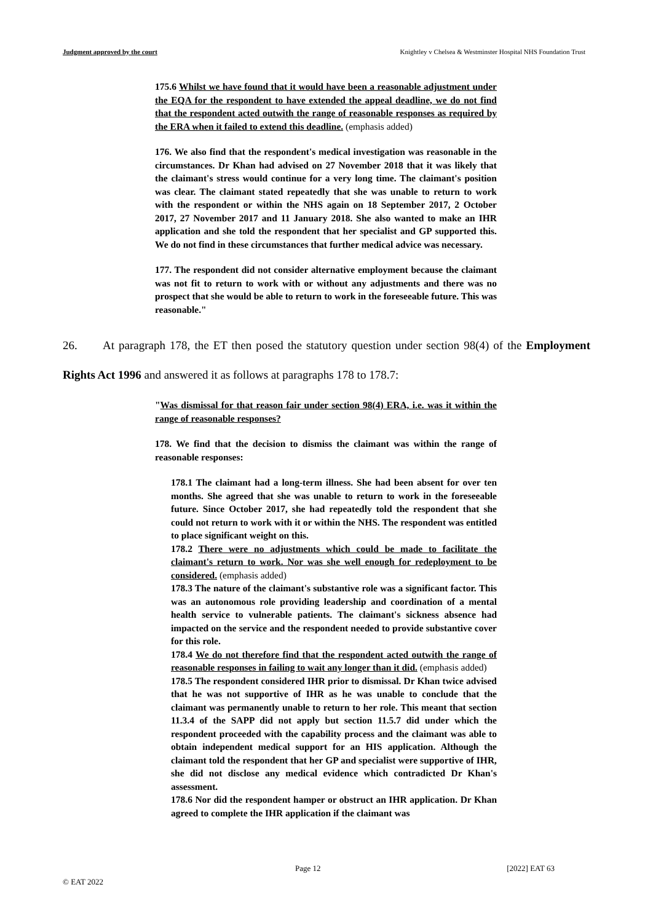Judgment approved by the court Knightley v Chelsea & Westminster Hospital NHS Foundation Trust
175.6 Whilst we have found that it would have been a reasonable adjustment under the EQA for the respondent to have extended the appeal deadline, we do not find that the respondent acted outwith the range of reasonable responses as required by the ERA when it failed to extend this deadline. (emphasis added)
176. We also find that the respondent's medical investigation was reasonable in the circumstances. Dr Khan had advised on 27 November 2018 that it was likely that the claimant's stress would continue for a very long time. The claimant's position was clear. The claimant stated repeatedly that she was unable to return to work with the respondent or within the NHS again on 18 September 2017, 2 October 2017, 27 November 2017 and 11 January 2018. She also wanted to make an IHR application and she told the respondent that her specialist and GP supported this. We do not find in these circumstances that further medical advice was necessary.
177. The respondent did not consider alternative employment because the claimant was not fit to return to work with or without any adjustments and there was no prospect that she would be able to return to work in the foreseeable future. This was reasonable."
26. At paragraph 178, the ET then posed the statutory question under section 98(4) of the Employment Rights Act 1996 and answered it as follows at paragraphs 178 to 178.7:
"Was dismissal for that reason fair under section 98(4) ERA, i.e. was it within the range of reasonable responses?
178. We find that the decision to dismiss the claimant was within the range of reasonable responses:
178.1 The claimant had a long-term illness. She had been absent for over ten months. She agreed that she was unable to return to work in the foreseeable future. Since October 2017, she had repeatedly told the respondent that she could not return to work with it or within the NHS. The respondent was entitled to place significant weight on this.
178.2 There were no adjustments which could be made to facilitate the claimant's return to work. Nor was she well enough for redeployment to be considered. (emphasis added)
178.3 The nature of the claimant's substantive role was a significant factor. This was an autonomous role providing leadership and coordination of a mental health service to vulnerable patients. The claimant's sickness absence had impacted on the service and the respondent needed to provide substantive cover for this role.
178.4 We do not therefore find that the respondent acted outwith the range of reasonable responses in failing to wait any longer than it did. (emphasis added)
178.5 The respondent considered IHR prior to dismissal. Dr Khan twice advised that he was not supportive of IHR as he was unable to conclude that the claimant was permanently unable to return to her role. This meant that section 11.3.4 of the SAPP did not apply but section 11.5.7 did under which the respondent proceeded with the capability process and the claimant was able to obtain independent medical support for an HIS application. Although the claimant told the respondent that her GP and specialist were supportive of IHR, she did not disclose any medical evidence which contradicted Dr Khan's assessment.
178.6 Nor did the respondent hamper or obstruct an IHR application. Dr Khan agreed to complete the IHR application if the claimant was
Page 12 [2022] EAT 63
© EAT 2022